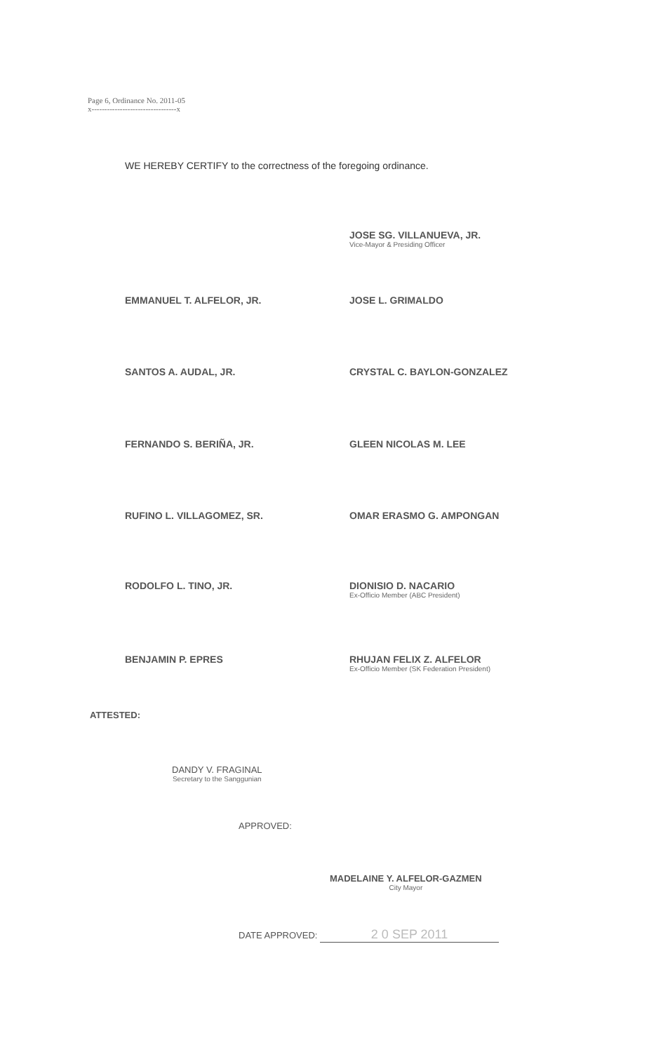Page 6, Ordinance No. 2011-05
x---------------------------------x
WE HEREBY CERTIFY to the correctness of the foregoing ordinance.
JOSE SG. VILLANUEVA, JR.
Vice-Mayor & Presiding Officer
EMMANUEL T. ALFELOR, JR. JOSE L. GRIMALDO
SANTOS A. AUDAL, JR. CRYSTAL C. BAYLON-GONZALEZ
FERNANDO S. BERIÑA, JR. GLEEN NICOLAS M. LEE
RUFINO L. VILLAGOMEZ, SR. OMAR ERASMO G. AMPONGAN
RODOLFO L. TINO, JR. DIONISIO D. NACARIO
Ex-Officio Member (ABC President)
BENJAMIN P. EPRES RHUJAN FELIX Z. ALFELOR
Ex-Officio Member (SK Federation President)
ATTESTED:
DANDY V. FRAGINAL
Secretary to the Sanggunian
APPROVED:
MADELAINE Y. ALFELOR-GAZMEN
City Mayor
DATE APPROVED: 2 0 SEP 2011